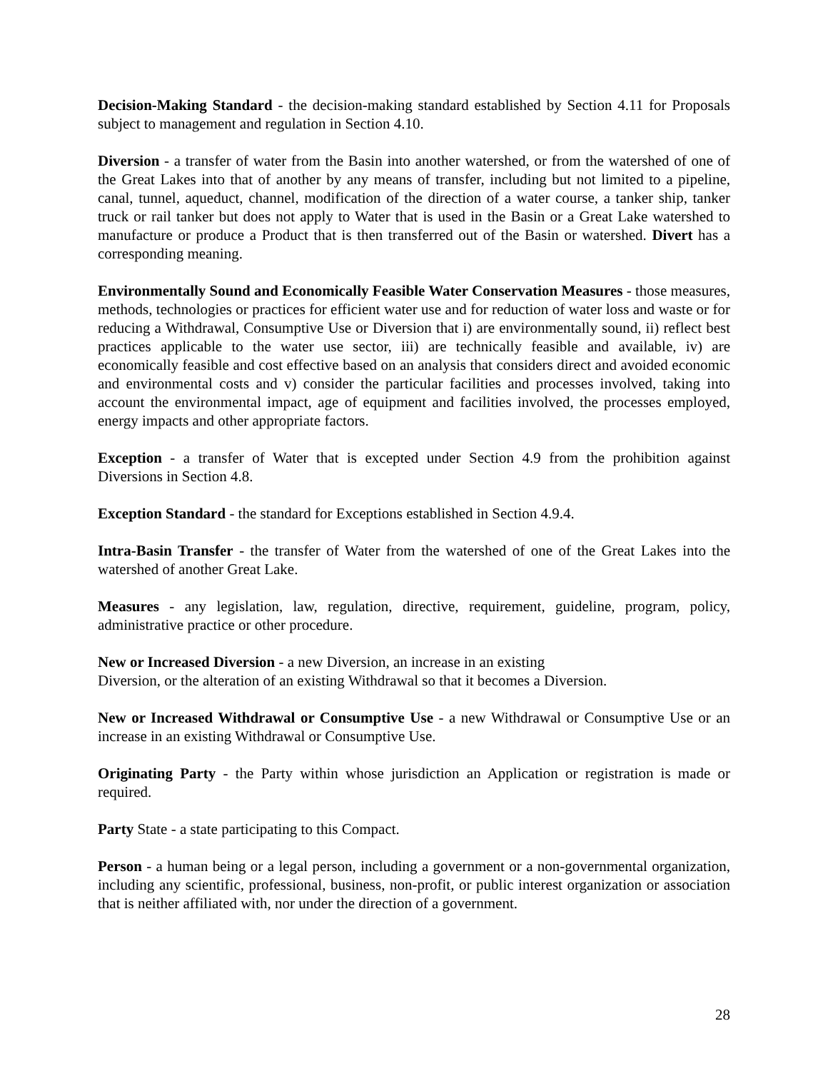Decision-Making Standard - the decision-making standard established by Section 4.11 for Proposals subject to management and regulation in Section 4.10.
Diversion - a transfer of water from the Basin into another watershed, or from the watershed of one of the Great Lakes into that of another by any means of transfer, including but not limited to a pipeline, canal, tunnel, aqueduct, channel, modification of the direction of a water course, a tanker ship, tanker truck or rail tanker but does not apply to Water that is used in the Basin or a Great Lake watershed to manufacture or produce a Product that is then transferred out of the Basin or watershed. Divert has a corresponding meaning.
Environmentally Sound and Economically Feasible Water Conservation Measures - those measures, methods, technologies or practices for efficient water use and for reduction of water loss and waste or for reducing a Withdrawal, Consumptive Use or Diversion that i) are environmentally sound, ii) reflect best practices applicable to the water use sector, iii) are technically feasible and available, iv) are economically feasible and cost effective based on an analysis that considers direct and avoided economic and environmental costs and v) consider the particular facilities and processes involved, taking into account the environmental impact, age of equipment and facilities involved, the processes employed, energy impacts and other appropriate factors.
Exception - a transfer of Water that is excepted under Section 4.9 from the prohibition against Diversions in Section 4.8.
Exception Standard - the standard for Exceptions established in Section 4.9.4.
Intra-Basin Transfer - the transfer of Water from the watershed of one of the Great Lakes into the watershed of another Great Lake.
Measures - any legislation, law, regulation, directive, requirement, guideline, program, policy, administrative practice or other procedure.
New or Increased Diversion - a new Diversion, an increase in an existing
Diversion, or the alteration of an existing Withdrawal so that it becomes a Diversion.
New or Increased Withdrawal or Consumptive Use - a new Withdrawal or Consumptive Use or an increase in an existing Withdrawal or Consumptive Use.
Originating Party - the Party within whose jurisdiction an Application or registration is made or required.
Party State - a state participating to this Compact.
Person - a human being or a legal person, including a government or a non-governmental organization, including any scientific, professional, business, non-profit, or public interest organization or association that is neither affiliated with, nor under the direction of a government.
28